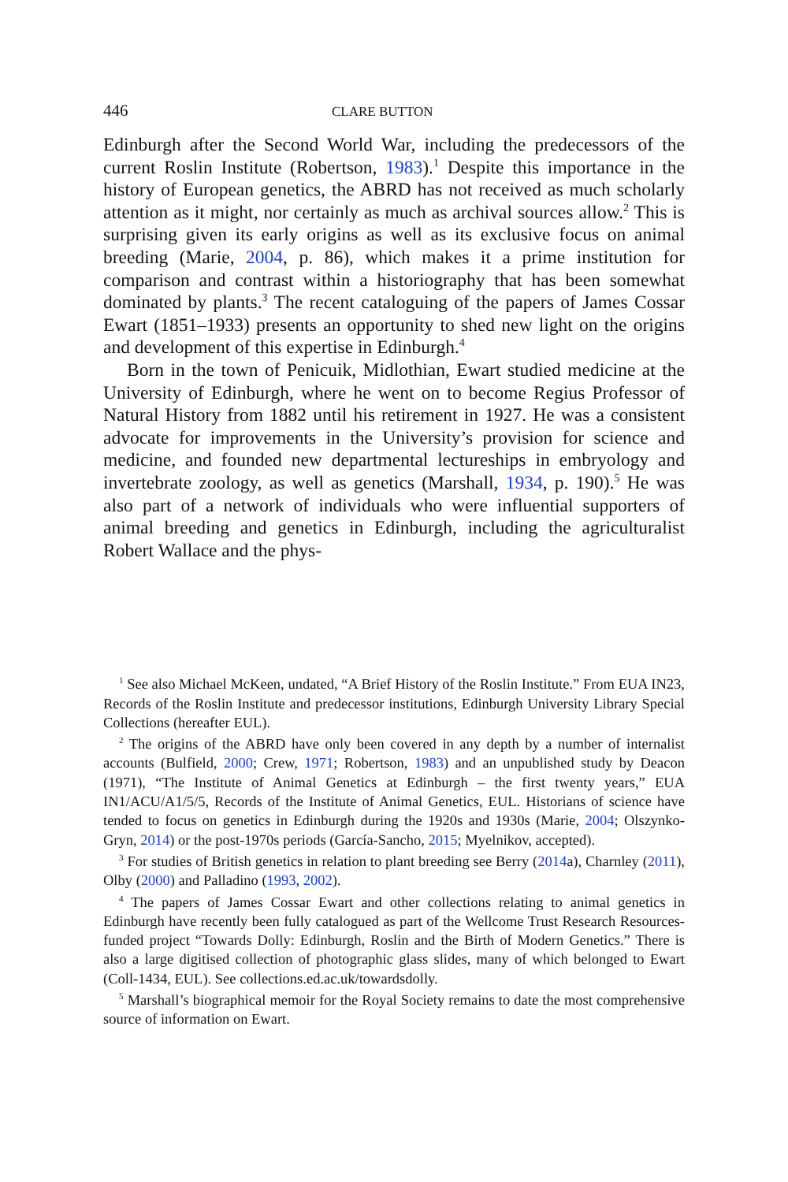446 CLARE BUTTON
Edinburgh after the Second World War, including the predecessors of the current Roslin Institute (Robertson, 1983).<sup>1</sup> Despite this importance in the history of European genetics, the ABRD has not received as much scholarly attention as it might, nor certainly as much as archival sources allow.<sup>2</sup> This is surprising given its early origins as well as its exclusive focus on animal breeding (Marie, 2004, p. 86), which makes it a prime institution for comparison and contrast within a historiography that has been somewhat dominated by plants.<sup>3</sup> The recent cataloguing of the papers of James Cossar Ewart (1851–1933) presents an opportunity to shed new light on the origins and development of this expertise in Edinburgh.<sup>4</sup>
Born in the town of Penicuik, Midlothian, Ewart studied medicine at the University of Edinburgh, where he went on to become Regius Professor of Natural History from 1882 until his retirement in 1927. He was a consistent advocate for improvements in the University’s provision for science and medicine, and founded new departmental lectureships in embryology and invertebrate zoology, as well as genetics (Marshall, 1934, p. 190).<sup>5</sup> He was also part of a network of individuals who were influential supporters of animal breeding and genetics in Edinburgh, including the agriculturalist Robert Wallace and the phys-
<sup>1</sup> See also Michael McKeen, undated, “A Brief History of the Roslin Institute.” From EUA IN23, Records of the Roslin Institute and predecessor institutions, Edinburgh University Library Special Collections (hereafter EUL).
<sup>2</sup> The origins of the ABRD have only been covered in any depth by a number of internalist accounts (Bulfield, 2000; Crew, 1971; Robertson, 1983) and an unpublished study by Deacon (1971), “The Institute of Animal Genetics at Edinburgh – the first twenty years,” EUA IN1/ACU/A1/5/5, Records of the Institute of Animal Genetics, EUL. Historians of science have tended to focus on genetics in Edinburgh during the 1920s and 1930s (Marie, 2004; Olszynko-Gryn, 2014) or the post-1970s periods (García-Sancho, 2015; Myelnikov, accepted).
<sup>3</sup> For studies of British genetics in relation to plant breeding see Berry (2014a), Charnley (2011), Olby (2000) and Palladino (1993, 2002).
<sup>4</sup> The papers of James Cossar Ewart and other collections relating to animal genetics in Edinburgh have recently been fully catalogued as part of the Wellcome Trust Research Resources-funded project “Towards Dolly: Edinburgh, Roslin and the Birth of Modern Genetics.” There is also a large digitised collection of photographic glass slides, many of which belonged to Ewart (Coll-1434, EUL). See collections.ed.ac.uk/towardsdolly.
<sup>5</sup> Marshall’s biographical memoir for the Royal Society remains to date the most comprehensive source of information on Ewart.